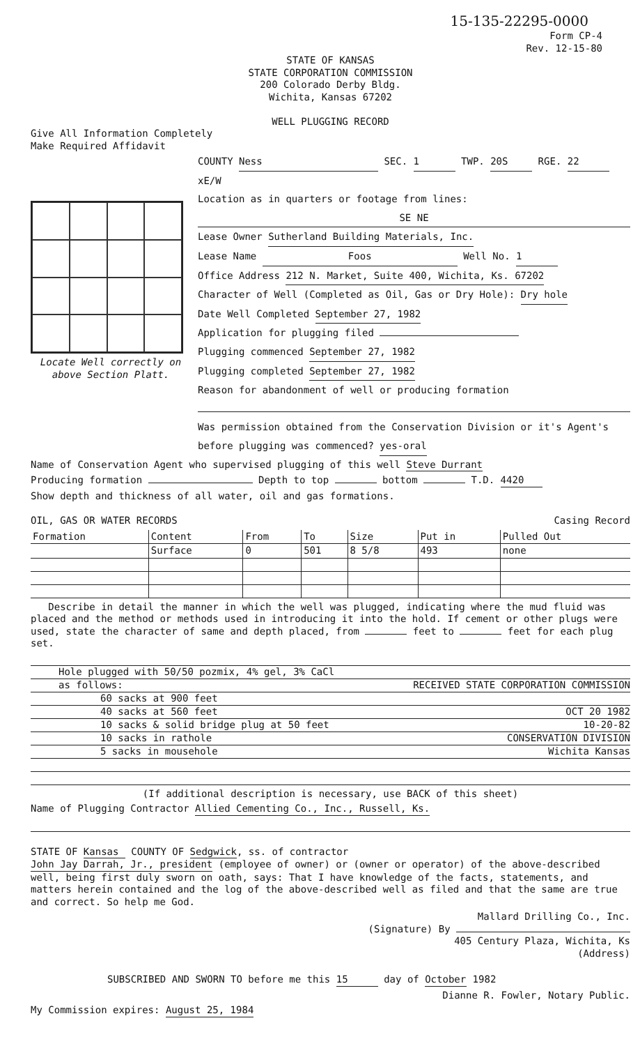15-135-22295-0000
Form CP-4
Rev. 12-15-80
STATE OF KANSAS
STATE CORPORATION COMMISSION
200 Colorado Derby Bldg.
Wichita, Kansas 67202
WELL PLUGGING RECORD
Give All Information Completely
Make Required Affidavit
Locate Well correctly on above Section Platt.
COUNTY Ness SEC. 1 TWP. 20S RGE. 22 xE/W
Location as in quarters or footage from lines:
SE NE
Lease Owner Sutherland Building Materials, Inc.
Lease Name Foos Well No. 1
Office Address 212 N. Market, Suite 400, Wichita, Ks. 67202
Character of Well (Completed as Oil, Gas or Dry Hole): Dry hole
Date Well Completed September 27, 1982
Application for plugging filed
Plugging commenced September 27, 1982
Plugging completed September 27, 1982
Reason for abandonment of well or producing formation
Was permission obtained from the Conservation Division or it's Agent's before plugging was commenced? yes-oral
Name of Conservation Agent who supervised plugging of this well Steve Durrant
Producing formation Depth to top bottom T.D. 4420
Show depth and thickness of all water, oil and gas formations.
OIL, GAS OR WATER RECORDS Casing Record
| Formation | Content | From | To | Size | Put in | Pulled Out |
| --- | --- | --- | --- | --- | --- | --- |
| | Surface | 0 | 501 | 8 5/8 | 493 | none |
Describe in detail the manner in which the well was plugged, indicating where the mud fluid was placed and the method or methods used in introducing it into the hold. If cement or other plugs were used, state the character of same and depth placed, from feet to feet for each plug set.
Hole plugged with 50/50 pozmix, 4% gel, 3% CaCl
as follows: RECEIVED STATE CORPORATION COMMISSION
60 sacks at 900 feet
40 sacks at 560 feet OCT 20 1982
10 sacks & solid bridge plug at 50 feet 10-20-82
10 sacks in rathole CONSERVATION DIVISION
5 sacks in mousehole Wichita Kansas
(If additional description is necessary, use BACK of this sheet)
Name of Plugging Contractor Allied Cementing Co., Inc., Russell, Ks.
STATE OF Kansas COUNTY OF Sedgwick, ss. of contractor
John Jay Darrah, Jr., president (employee of owner) or (owner or operator) of the above-described well, being first duly sworn on oath, says: That I have knowledge of the facts, statements, and matters herein contained and the log of the above-described well as filed and that the same are true and correct. So help me God.
Mallard Drilling Co., Inc.
(Signature) By
405 Century Plaza, Wichita, Ks
(Address)
SUBSCRIBED AND SWORN TO before me this 15 day of October 1982
Dianne R. Fowler, Notary Public.
My Commission expires: August 25, 1984